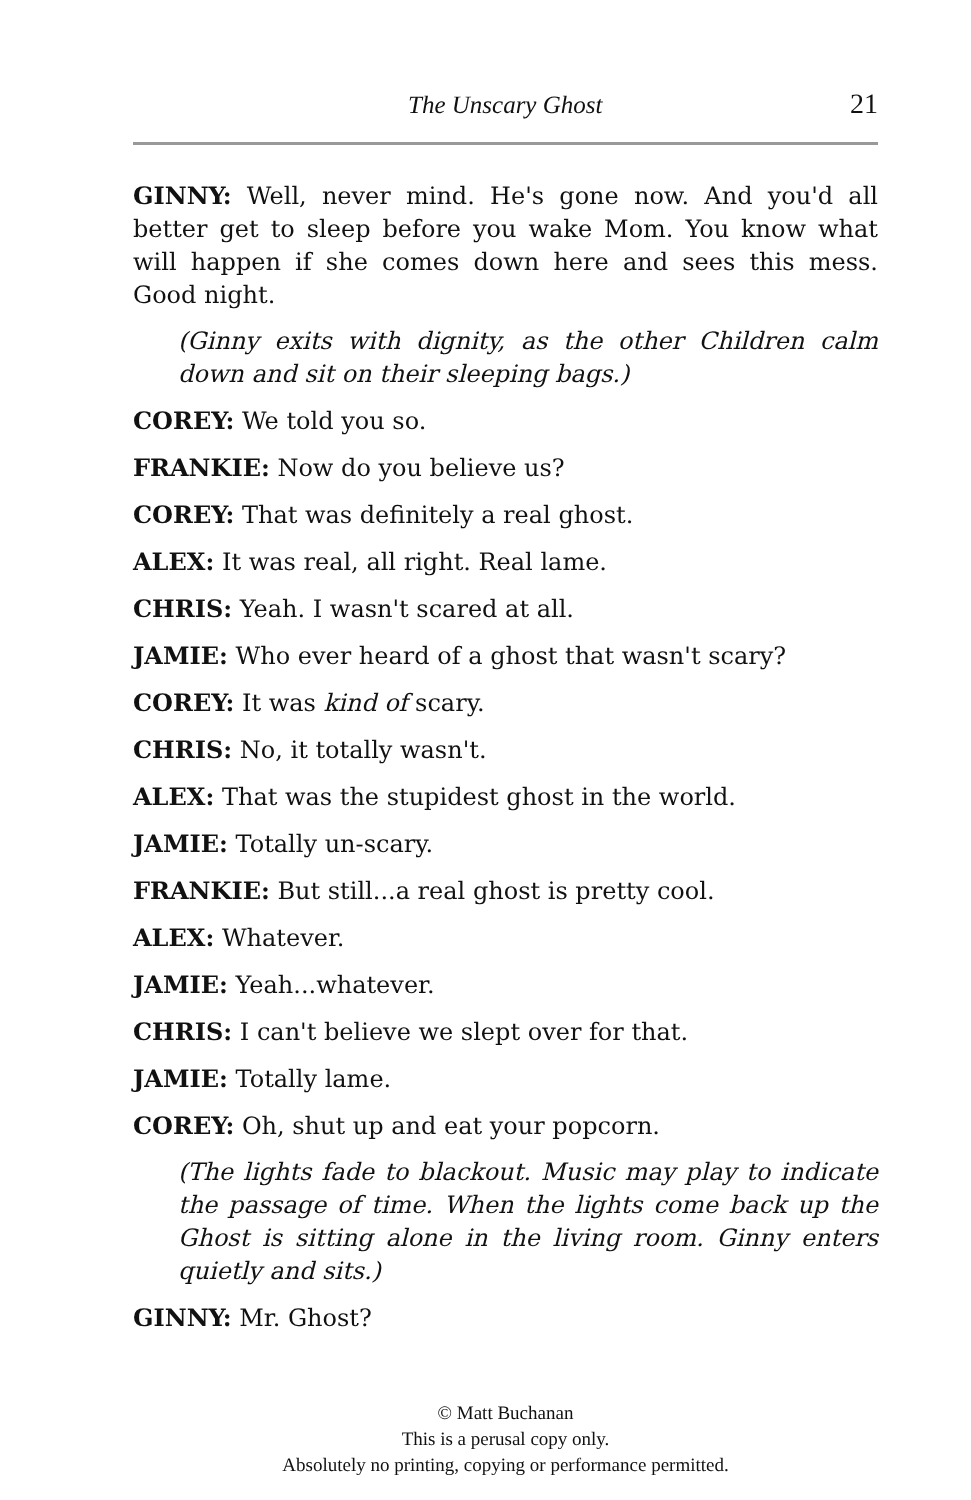The Unscary Ghost 21
GINNY: Well, never mind. He's gone now. And you'd all better get to sleep before you wake Mom. You know what will happen if she comes down here and sees this mess. Good night.
(Ginny exits with dignity, as the other Children calm down and sit on their sleeping bags.)
COREY: We told you so.
FRANKIE: Now do you believe us?
COREY: That was definitely a real ghost.
ALEX: It was real, all right. Real lame.
CHRIS: Yeah. I wasn't scared at all.
JAMIE: Who ever heard of a ghost that wasn't scary?
COREY: It was kind of scary.
CHRIS: No, it totally wasn't.
ALEX: That was the stupidest ghost in the world.
JAMIE: Totally un-scary.
FRANKIE: But still...a real ghost is pretty cool.
ALEX: Whatever.
JAMIE: Yeah...whatever.
CHRIS: I can't believe we slept over for that.
JAMIE: Totally lame.
COREY: Oh, shut up and eat your popcorn.
(The lights fade to blackout. Music may play to indicate the passage of time. When the lights come back up the Ghost is sitting alone in the living room. Ginny enters quietly and sits.)
GINNY: Mr. Ghost?
© Matt Buchanan
This is a perusal copy only.
Absolutely no printing, copying or performance permitted.